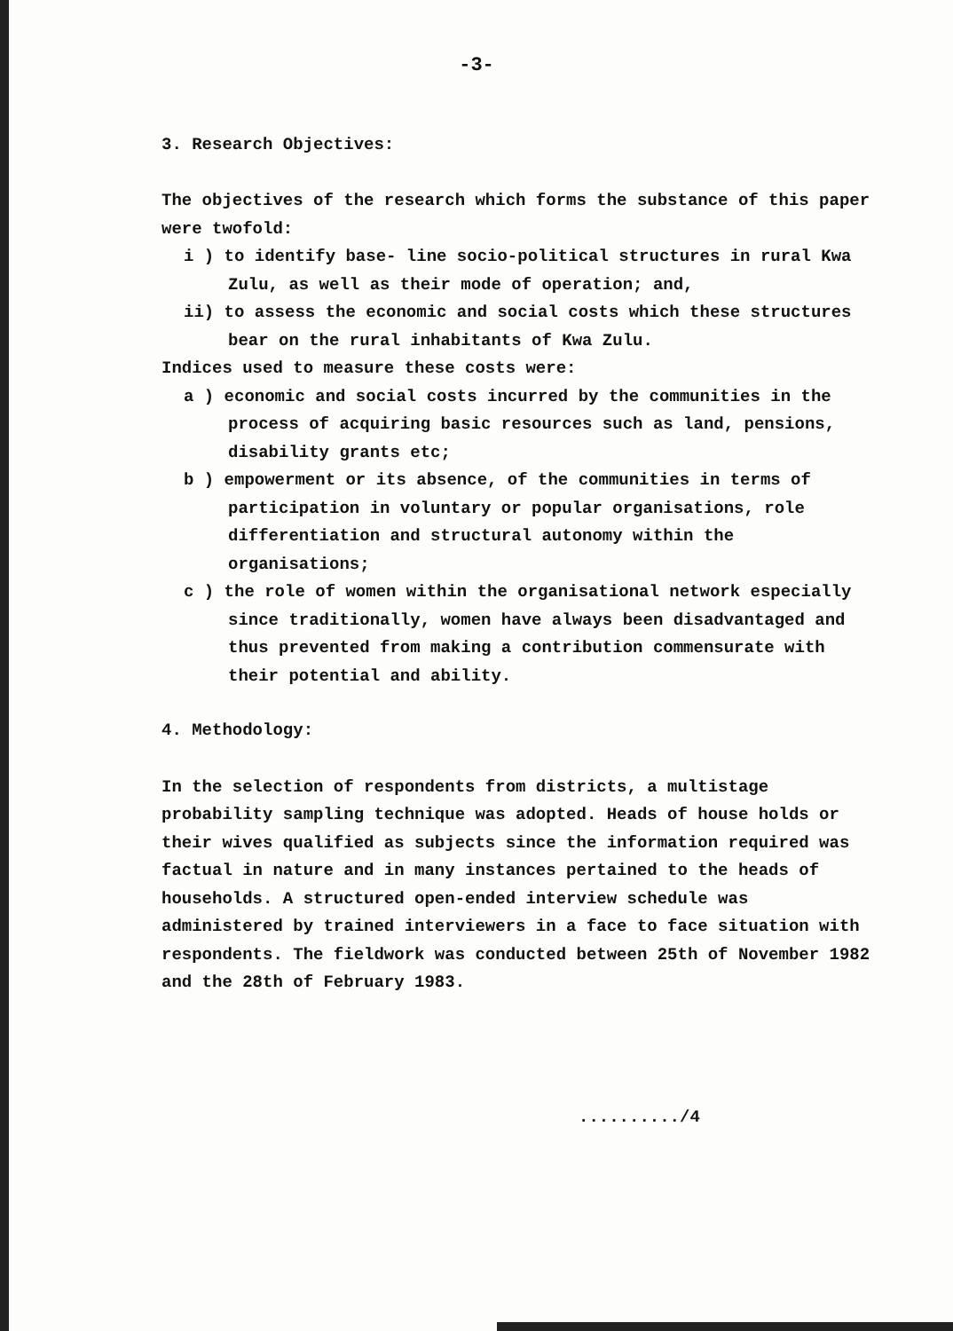-3-
3. Research Objectives:
The objectives of the research which forms the substance of this paper were twofold:
i ) to identify base- line socio-political structures in rural Kwa Zulu, as well as their mode of operation; and,
ii) to assess the economic and social costs which these structures bear on the rural inhabitants of Kwa Zulu.
Indices used to measure these costs were:
a ) economic and social costs incurred by the communities in the process of acquiring basic resources such as land, pensions, disability grants etc;
b ) empowerment or its absence, of the communities in terms of participation in voluntary or popular organisations, role differentiation and structural autonomy within the organisations;
c ) the role of women within the organisational network especially since traditionally, women have always been disadvantaged and thus prevented from making a contribution commensurate with their potential and ability.
4. Methodology:
In the selection of respondents from districts, a multistage probability sampling technique was adopted. Heads of house holds or their wives qualified as subjects since the information required was factual in nature and in many instances pertained to the heads of households. A structured open-ended interview schedule was administered by trained interviewers in a face to face situation with respondents. The fieldwork was conducted between 25th of November 1982 and the 28th of February 1983.
........../4